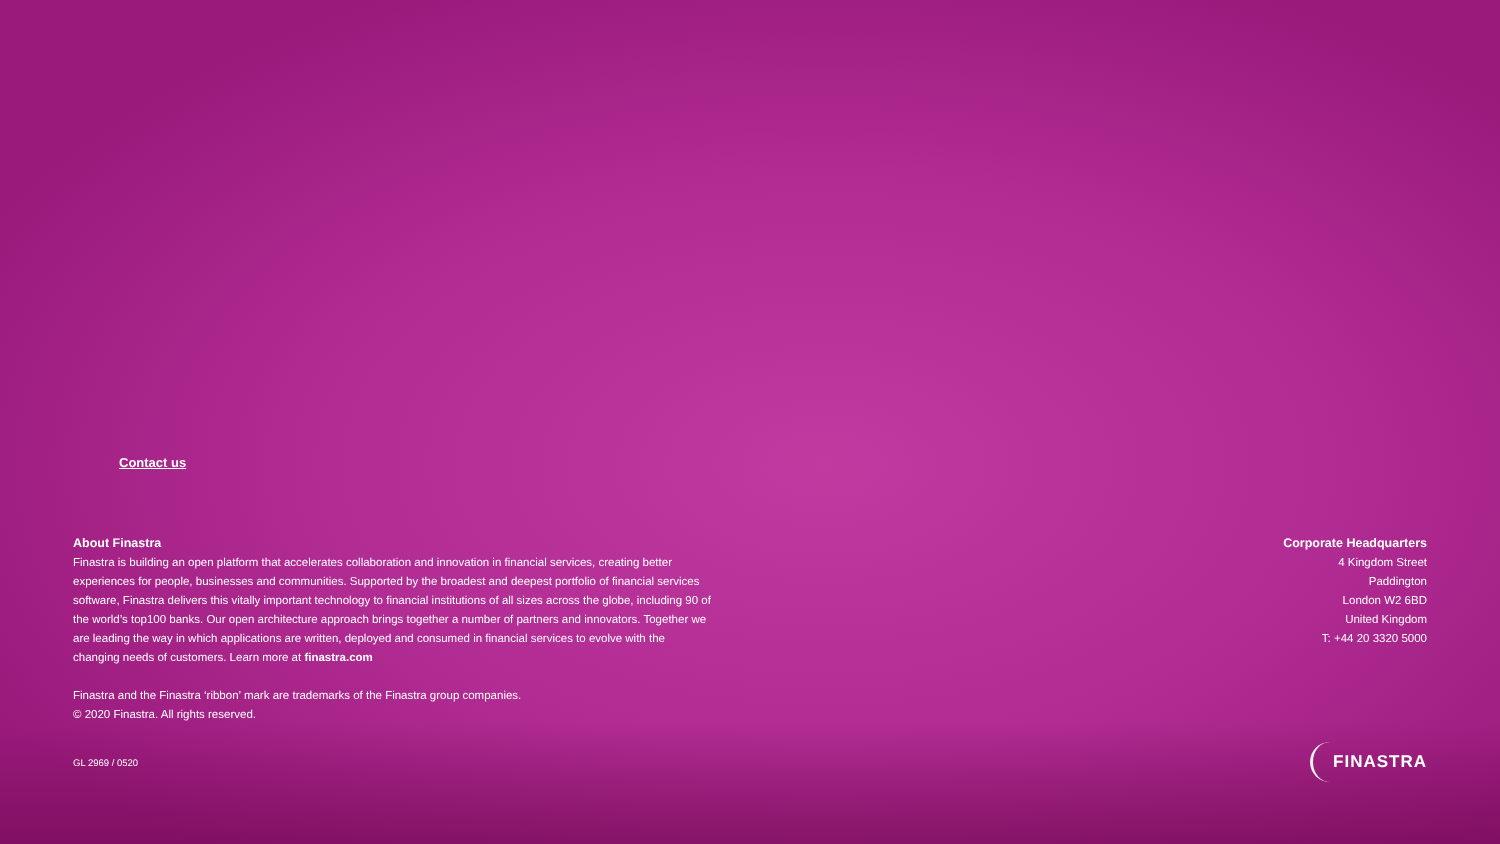Contact us
About Finastra
Finastra is building an open platform that accelerates collaboration and innovation in financial services, creating better experiences for people, businesses and communities. Supported by the broadest and deepest portfolio of financial services software, Finastra delivers this vitally important technology to financial institutions of all sizes across the globe, including 90 of the world’s top100 banks. Our open architecture approach brings together a number of partners and innovators. Together we are leading the way in which applications are written, deployed and consumed in financial services to evolve with the changing needs of customers. Learn more at finastra.com
Finastra and the Finastra ‘ribbon’ mark are trademarks of the Finastra group companies.
© 2020 Finastra. All rights reserved.
Corporate Headquarters
4 Kingdom Street
Paddington
London W2 6BD
United Kingdom
T: +44 20 3320 5000
GL 2969 / 0520 FINASTRA